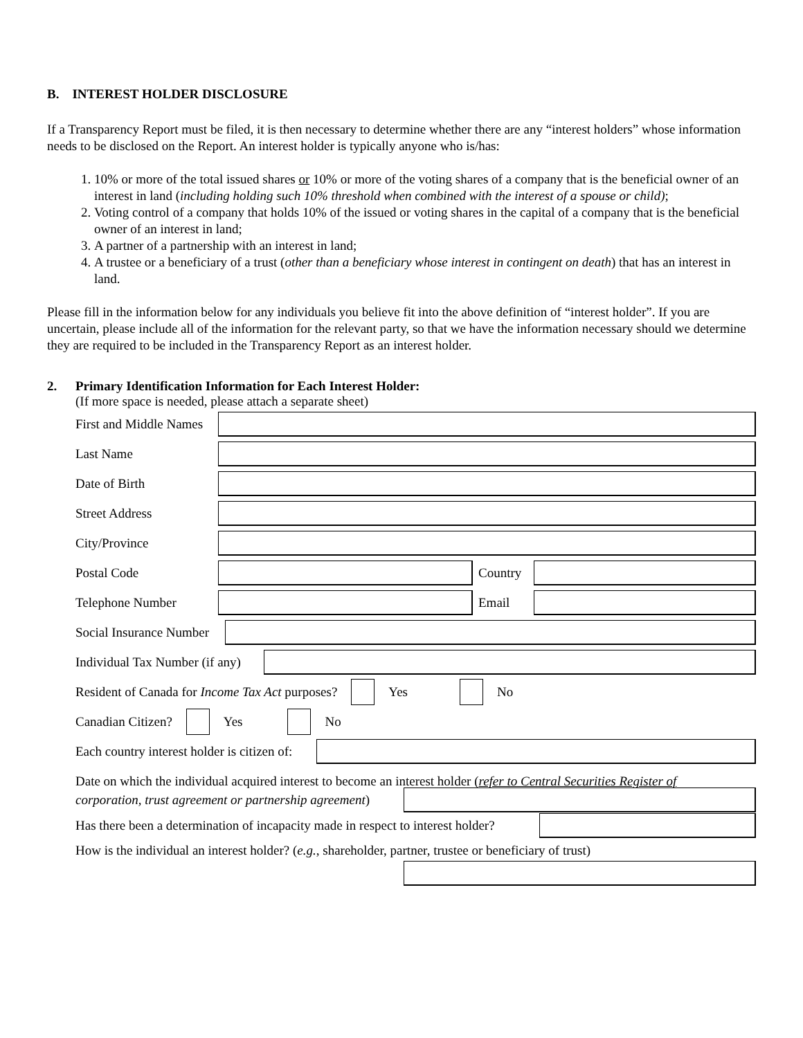B. INTEREST HOLDER DISCLOSURE
If a Transparency Report must be filed, it is then necessary to determine whether there are any “interest holders” whose information needs to be disclosed on the Report. An interest holder is typically anyone who is/has:
1. 10% or more of the total issued shares or 10% or more of the voting shares of a company that is the beneficial owner of an interest in land (including holding such 10% threshold when combined with the interest of a spouse or child);
2. Voting control of a company that holds 10% of the issued or voting shares in the capital of a company that is the beneficial owner of an interest in land;
3. A partner of a partnership with an interest in land;
4. A trustee or a beneficiary of a trust (other than a beneficiary whose interest in contingent on death) that has an interest in land.
Please fill in the information below for any individuals you believe fit into the above definition of “interest holder”. If you are uncertain, please include all of the information for the relevant party, so that we have the information necessary should we determine they are required to be included in the Transparency Report as an interest holder.
2. Primary Identification Information for Each Interest Holder:
(If more space is needed, please attach a separate sheet)
First and Middle Names
Last Name
Date of Birth
Street Address
City/Province
Postal Code Country
Telephone Number Email
Social Insurance Number
Individual Tax Number (if any)
Resident of Canada for Income Tax Act purposes?
Yes
No
Canadian Citizen?
Yes
No
Each country interest holder is citizen of:
Date on which the individual acquired interest to become an interest holder (refer to Central Securities Register of
corporation, trust agreement or partnership agreement)
Has there been a determination of incapacity made in respect to interest holder?
How is the individual an interest holder? (e.g., shareholder, partner, trustee or beneficiary of trust)